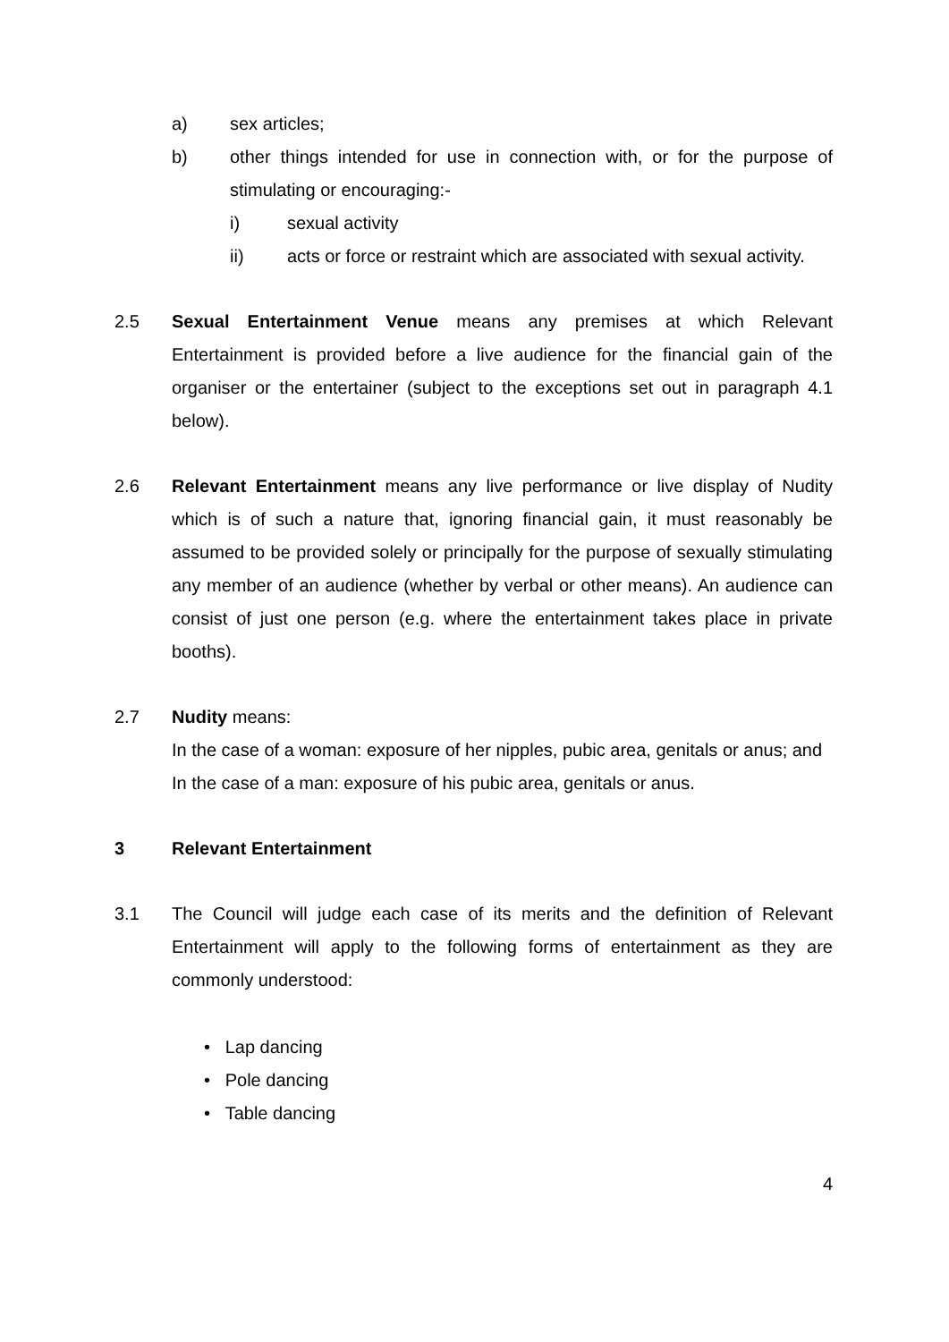a) sex articles;
b) other things intended for use in connection with, or for the purpose of stimulating or encouraging:-
i) sexual activity
ii) acts or force or restraint which are associated with sexual activity.
2.5 Sexual Entertainment Venue means any premises at which Relevant Entertainment is provided before a live audience for the financial gain of the organiser or the entertainer (subject to the exceptions set out in paragraph 4.1 below).
2.6 Relevant Entertainment means any live performance or live display of Nudity which is of such a nature that, ignoring financial gain, it must reasonably be assumed to be provided solely or principally for the purpose of sexually stimulating any member of an audience (whether by verbal or other means). An audience can consist of just one person (e.g. where the entertainment takes place in private booths).
2.7 Nudity means:
In the case of a woman: exposure of her nipples, pubic area, genitals or anus; and
In the case of a man: exposure of his pubic area, genitals or anus.
3 Relevant Entertainment
3.1 The Council will judge each case of its merits and the definition of Relevant Entertainment will apply to the following forms of entertainment as they are commonly understood:
• Lap dancing
• Pole dancing
• Table dancing
4